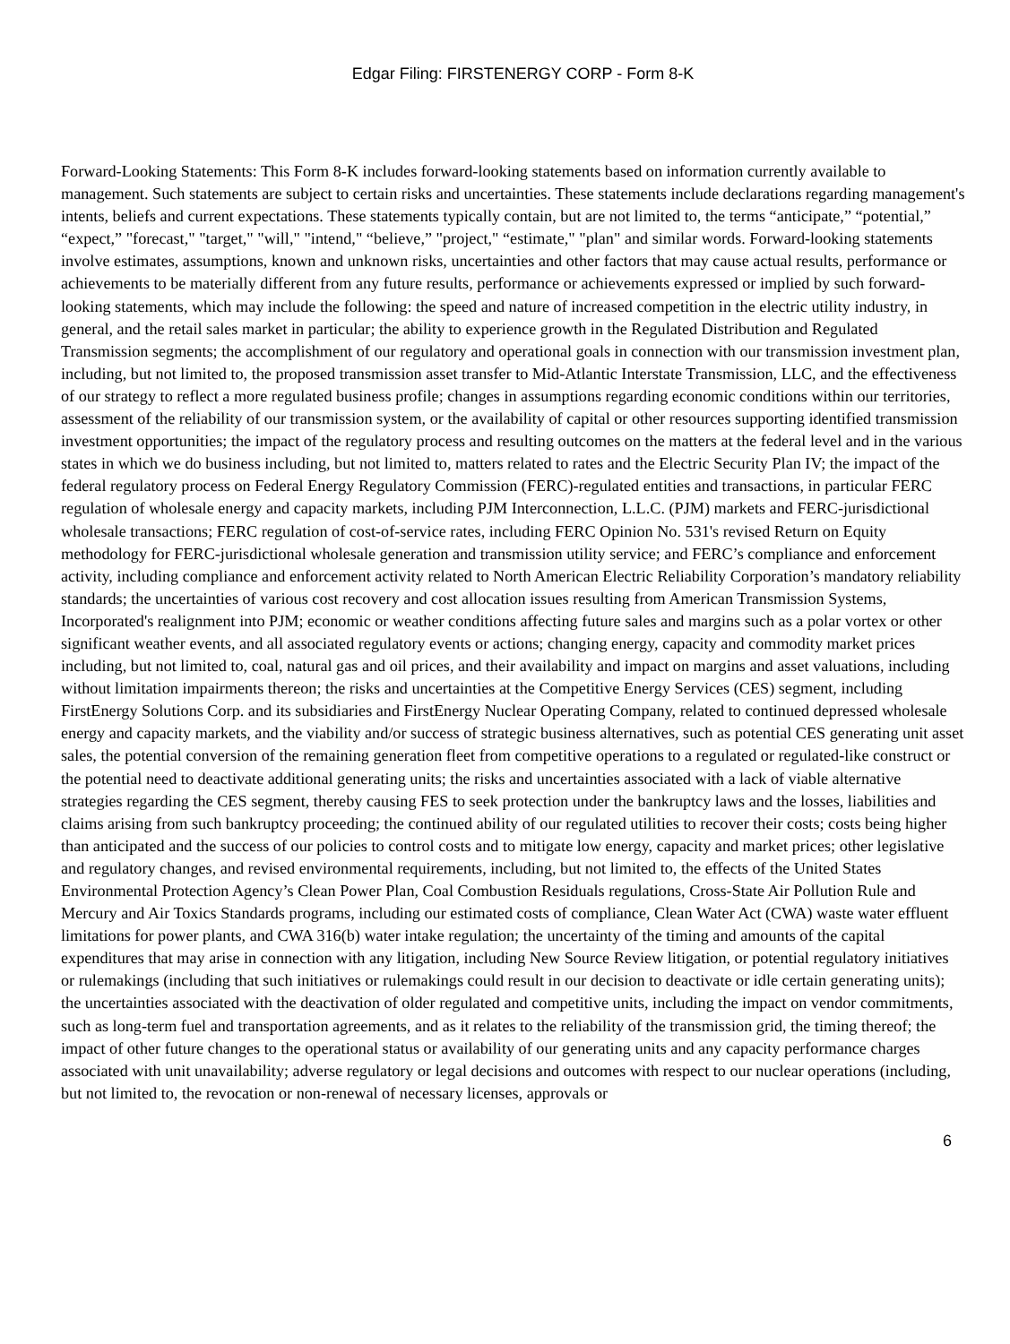Edgar Filing: FIRSTENERGY CORP - Form 8-K
Forward-Looking Statements: This Form 8-K includes forward-looking statements based on information currently available to management. Such statements are subject to certain risks and uncertainties. These statements include declarations regarding management's intents, beliefs and current expectations. These statements typically contain, but are not limited to, the terms “anticipate,” “potential,” “expect,” "forecast," "target," "will," "intend," “believe,” "project," “estimate," "plan" and similar words. Forward-looking statements involve estimates, assumptions, known and unknown risks, uncertainties and other factors that may cause actual results, performance or achievements to be materially different from any future results, performance or achievements expressed or implied by such forward-looking statements, which may include the following: the speed and nature of increased competition in the electric utility industry, in general, and the retail sales market in particular; the ability to experience growth in the Regulated Distribution and Regulated Transmission segments; the accomplishment of our regulatory and operational goals in connection with our transmission investment plan, including, but not limited to, the proposed transmission asset transfer to Mid-Atlantic Interstate Transmission, LLC, and the effectiveness of our strategy to reflect a more regulated business profile; changes in assumptions regarding economic conditions within our territories, assessment of the reliability of our transmission system, or the availability of capital or other resources supporting identified transmission investment opportunities; the impact of the regulatory process and resulting outcomes on the matters at the federal level and in the various states in which we do business including, but not limited to, matters related to rates and the Electric Security Plan IV; the impact of the federal regulatory process on Federal Energy Regulatory Commission (FERC)-regulated entities and transactions, in particular FERC regulation of wholesale energy and capacity markets, including PJM Interconnection, L.L.C. (PJM) markets and FERC-jurisdictional wholesale transactions; FERC regulation of cost-of-service rates, including FERC Opinion No. 531's revised Return on Equity methodology for FERC-jurisdictional wholesale generation and transmission utility service; and FERC’s compliance and enforcement activity, including compliance and enforcement activity related to North American Electric Reliability Corporation’s mandatory reliability standards; the uncertainties of various cost recovery and cost allocation issues resulting from American Transmission Systems, Incorporated's realignment into PJM; economic or weather conditions affecting future sales and margins such as a polar vortex or other significant weather events, and all associated regulatory events or actions; changing energy, capacity and commodity market prices including, but not limited to, coal, natural gas and oil prices, and their availability and impact on margins and asset valuations, including without limitation impairments thereon; the risks and uncertainties at the Competitive Energy Services (CES) segment, including FirstEnergy Solutions Corp. and its subsidiaries and FirstEnergy Nuclear Operating Company, related to continued depressed wholesale energy and capacity markets, and the viability and/or success of strategic business alternatives, such as potential CES generating unit asset sales, the potential conversion of the remaining generation fleet from competitive operations to a regulated or regulated-like construct or the potential need to deactivate additional generating units; the risks and uncertainties associated with a lack of viable alternative strategies regarding the CES segment, thereby causing FES to seek protection under the bankruptcy laws and the losses, liabilities and claims arising from such bankruptcy proceeding; the continued ability of our regulated utilities to recover their costs; costs being higher than anticipated and the success of our policies to control costs and to mitigate low energy, capacity and market prices; other legislative and regulatory changes, and revised environmental requirements, including, but not limited to, the effects of the United States Environmental Protection Agency’s Clean Power Plan, Coal Combustion Residuals regulations, Cross-State Air Pollution Rule and Mercury and Air Toxics Standards programs, including our estimated costs of compliance, Clean Water Act (CWA) waste water effluent limitations for power plants, and CWA 316(b) water intake regulation; the uncertainty of the timing and amounts of the capital expenditures that may arise in connection with any litigation, including New Source Review litigation, or potential regulatory initiatives or rulemakings (including that such initiatives or rulemakings could result in our decision to deactivate or idle certain generating units); the uncertainties associated with the deactivation of older regulated and competitive units, including the impact on vendor commitments, such as long-term fuel and transportation agreements, and as it relates to the reliability of the transmission grid, the timing thereof; the impact of other future changes to the operational status or availability of our generating units and any capacity performance charges associated with unit unavailability; adverse regulatory or legal decisions and outcomes with respect to our nuclear operations (including, but not limited to, the revocation or non-renewal of necessary licenses, approvals or
6